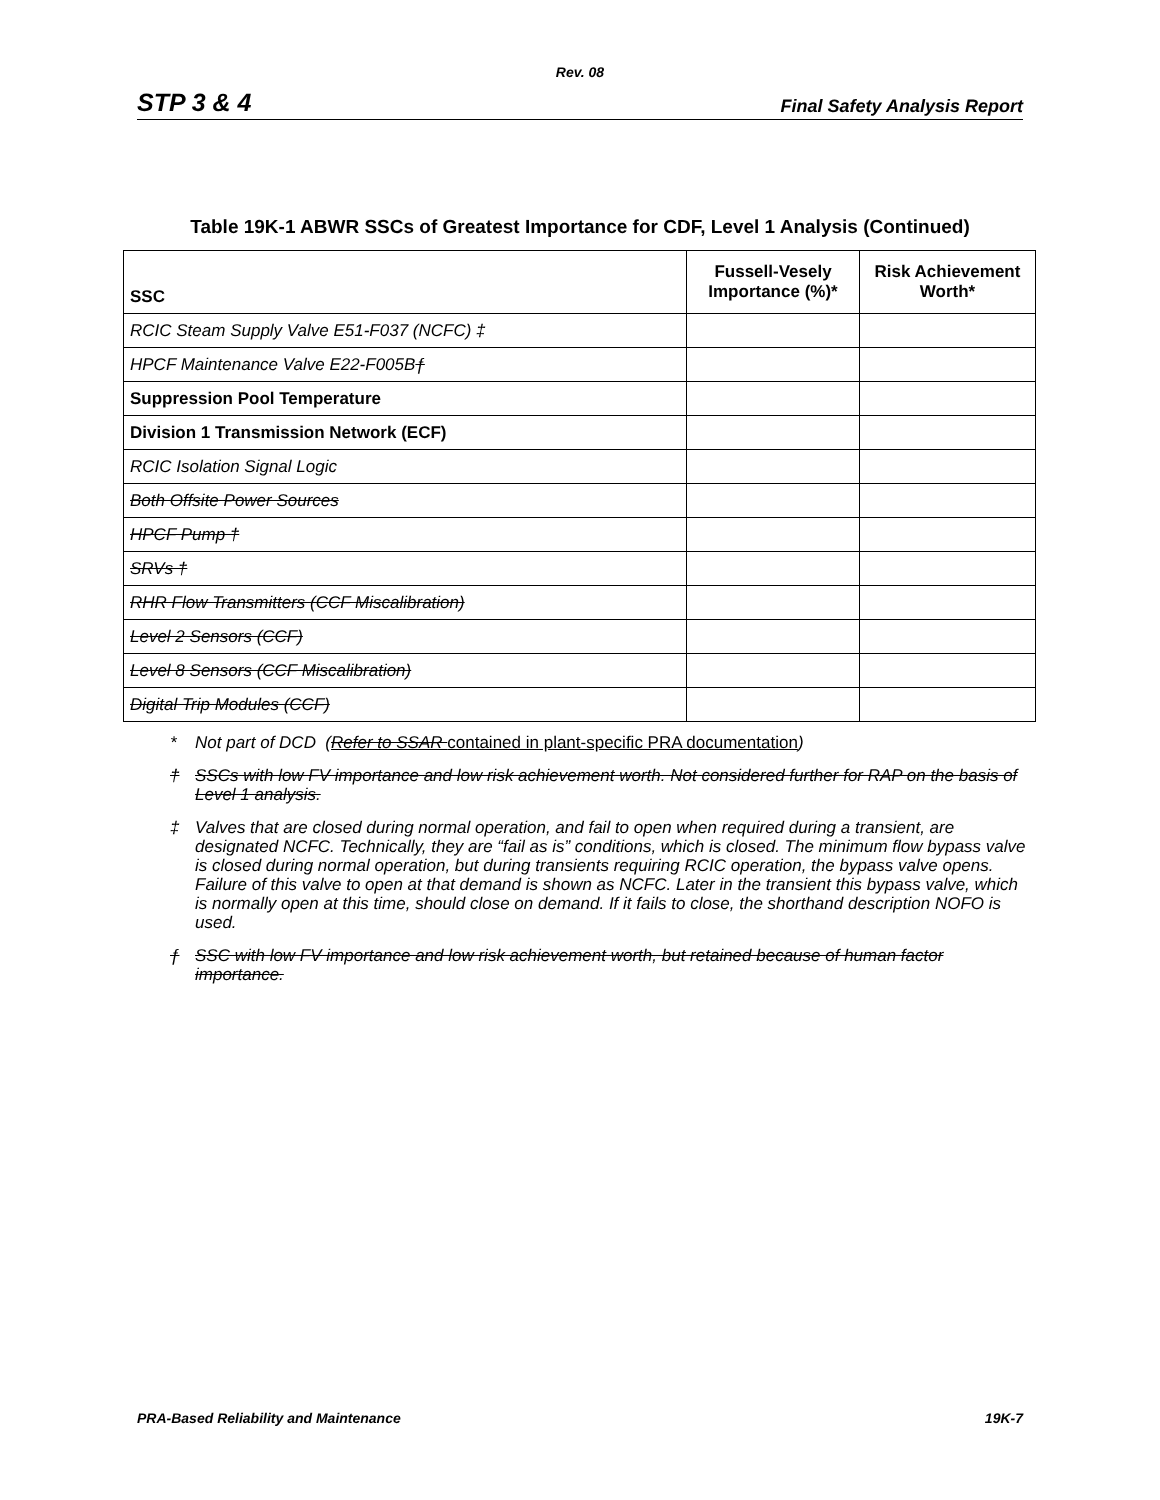Rev. 08
STP 3 & 4 Final Safety Analysis Report
Table 19K-1 ABWR SSCs of Greatest Importance for CDF, Level 1 Analysis (Continued)
| SSC | Fussell-Vesely Importance (%)* | Risk Achievement Worth* |
| --- | --- | --- |
| RCIC Steam Supply Valve E51-F037 (NCFC) ‡ | | |
| HPCF Maintenance Valve E22-F005B ƒ | | |
| Suppression Pool Temperature | | |
| Division 1 Transmission Network (ECF) | | |
| RCIC Isolation Signal Logic | | |
| Both Offsite Power Sources | | |
| HPCF Pump † | | |
| SRVs † | | |
| RHR Flow Transmitters (CCF Miscalibration) | | |
| Level 2 Sensors (CCF) | | |
| Level 8 Sensors (CCF Miscalibration) | | |
| Digital Trip Modules (CCF) | | |
* Not part of DCD (Refer to SSAR contained in plant-specific PRA documentation)
† SSCs with low FV importance and low risk achievement worth. Not considered further for RAP on the basis of Level 1 analysis.
‡ Valves that are closed during normal operation, and fail to open when required during a transient, are designated NCFC. Technically, they are “fail as is” conditions, which is closed. The minimum flow bypass valve is closed during normal operation, but during transients requiring RCIC operation, the bypass valve opens. Failure of this valve to open at that demand is shown as NCFC. Later in the transient this bypass valve, which is normally open at this time, should close on demand. If it fails to close, the shorthand description NOFO is used.
ƒ SSC with low FV importance and low risk achievement worth, but retained because of human factor importance.
PRA-Based Reliability and Maintenance 19K-7